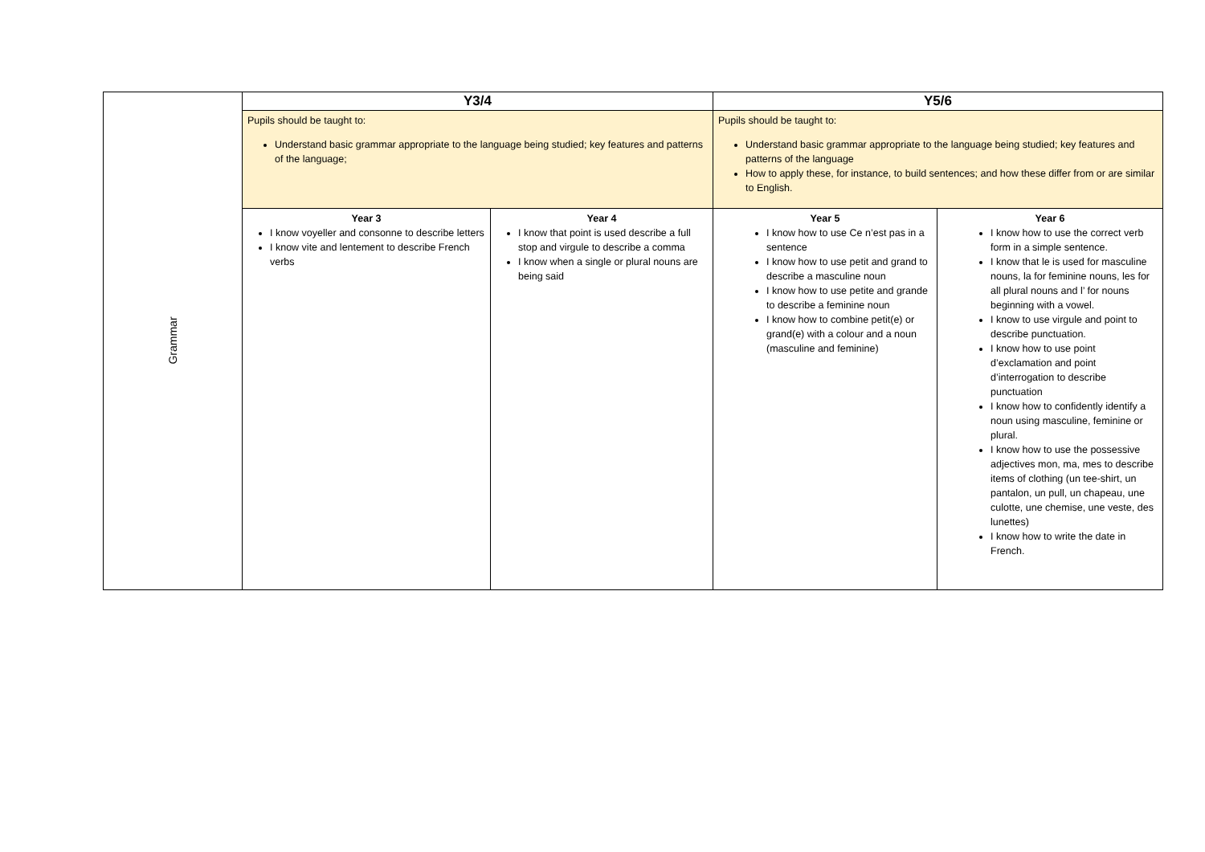| Grammar | Y3/4 | | Y5/6 | |
| | Pupils should be taught to: Understand basic grammar appropriate to the language being studied; key features and patterns of the language; | | Pupils should be taught to: Understand basic grammar appropriate to the language being studied; key features and patterns of the language How to apply these, for instance, to build sentences; and how these differ from or are similar to English. | |
| | Year 3 I know voyeller and consonne to describe letters I know vite and lentement to describe French verbs | Year 4 I know that point is used describe a full stop and virgule to describe a comma I know when a single or plural nouns are being said | Year 5 I know how to use Ce n’est pas in a sentence I know how to use petit and grand to describe a masculine noun I know how to use petite and grande to describe a feminine noun I know how to combine petit(e) or grand(e) with a colour and a noun (masculine and feminine) | Year 6 I know how to use the correct verb form in a simple sentence. I know that le is used for masculine nouns, la for feminine nouns, les for all plural nouns and l’ for nouns beginning with a vowel. I know to use virgule and point to describe punctuation. I know how to use point d’exclamation and point d’interrogation to describe punctuation I know how to confidently identify a noun using masculine, feminine or plural. I know how to use the possessive adjectives mon, ma, mes to describe items of clothing (un tee-shirt, un pantalon, un pull, un chapeau, une culotte, une chemise, une veste, des lunettes) I know how to write the date in French. |